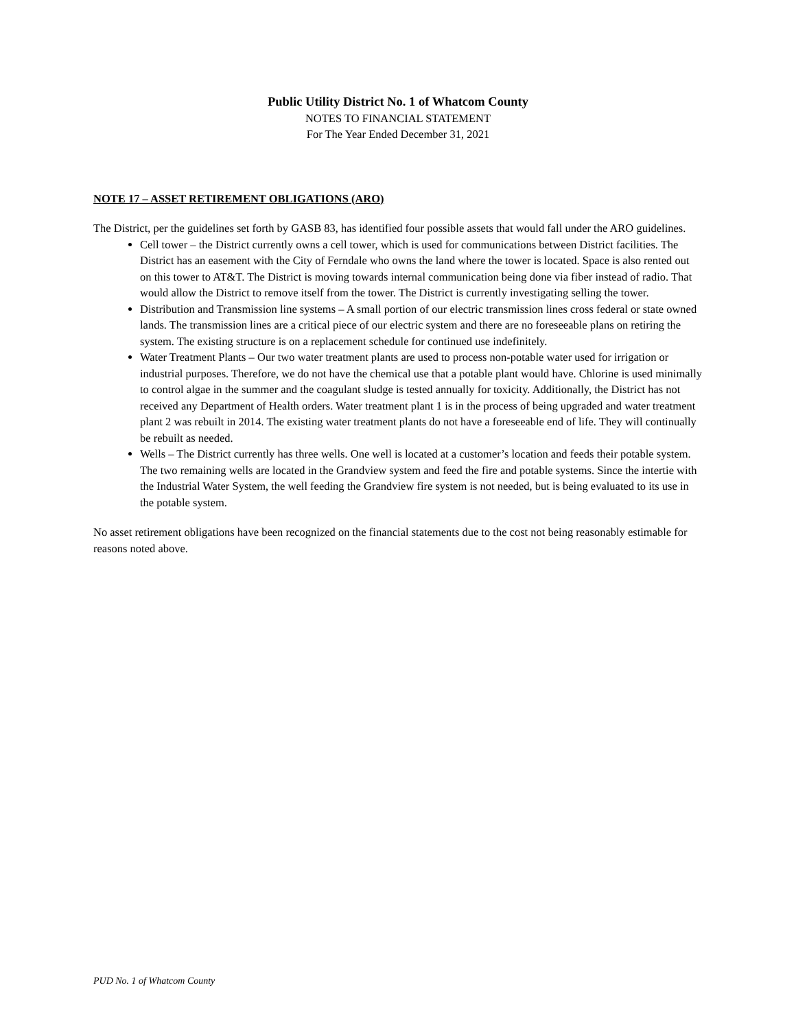Public Utility District No. 1 of Whatcom County
NOTES TO FINANCIAL STATEMENT
For The Year Ended December 31, 2021
NOTE 17 – ASSET RETIREMENT OBLIGATIONS (ARO)
The District, per the guidelines set forth by GASB 83, has identified four possible assets that would fall under the ARO guidelines.
Cell tower – the District currently owns a cell tower, which is used for communications between District facilities. The District has an easement with the City of Ferndale who owns the land where the tower is located. Space is also rented out on this tower to AT&T. The District is moving towards internal communication being done via fiber instead of radio. That would allow the District to remove itself from the tower. The District is currently investigating selling the tower.
Distribution and Transmission line systems – A small portion of our electric transmission lines cross federal or state owned lands. The transmission lines are a critical piece of our electric system and there are no foreseeable plans on retiring the system. The existing structure is on a replacement schedule for continued use indefinitely.
Water Treatment Plants – Our two water treatment plants are used to process non-potable water used for irrigation or industrial purposes. Therefore, we do not have the chemical use that a potable plant would have. Chlorine is used minimally to control algae in the summer and the coagulant sludge is tested annually for toxicity. Additionally, the District has not received any Department of Health orders. Water treatment plant 1 is in the process of being upgraded and water treatment plant 2 was rebuilt in 2014. The existing water treatment plants do not have a foreseeable end of life. They will continually be rebuilt as needed.
Wells – The District currently has three wells. One well is located at a customer’s location and feeds their potable system. The two remaining wells are located in the Grandview system and feed the fire and potable systems. Since the intertie with the Industrial Water System, the well feeding the Grandview fire system is not needed, but is being evaluated to its use in the potable system.
No asset retirement obligations have been recognized on the financial statements due to the cost not being reasonably estimable for reasons noted above.
PUD No. 1 of Whatcom County